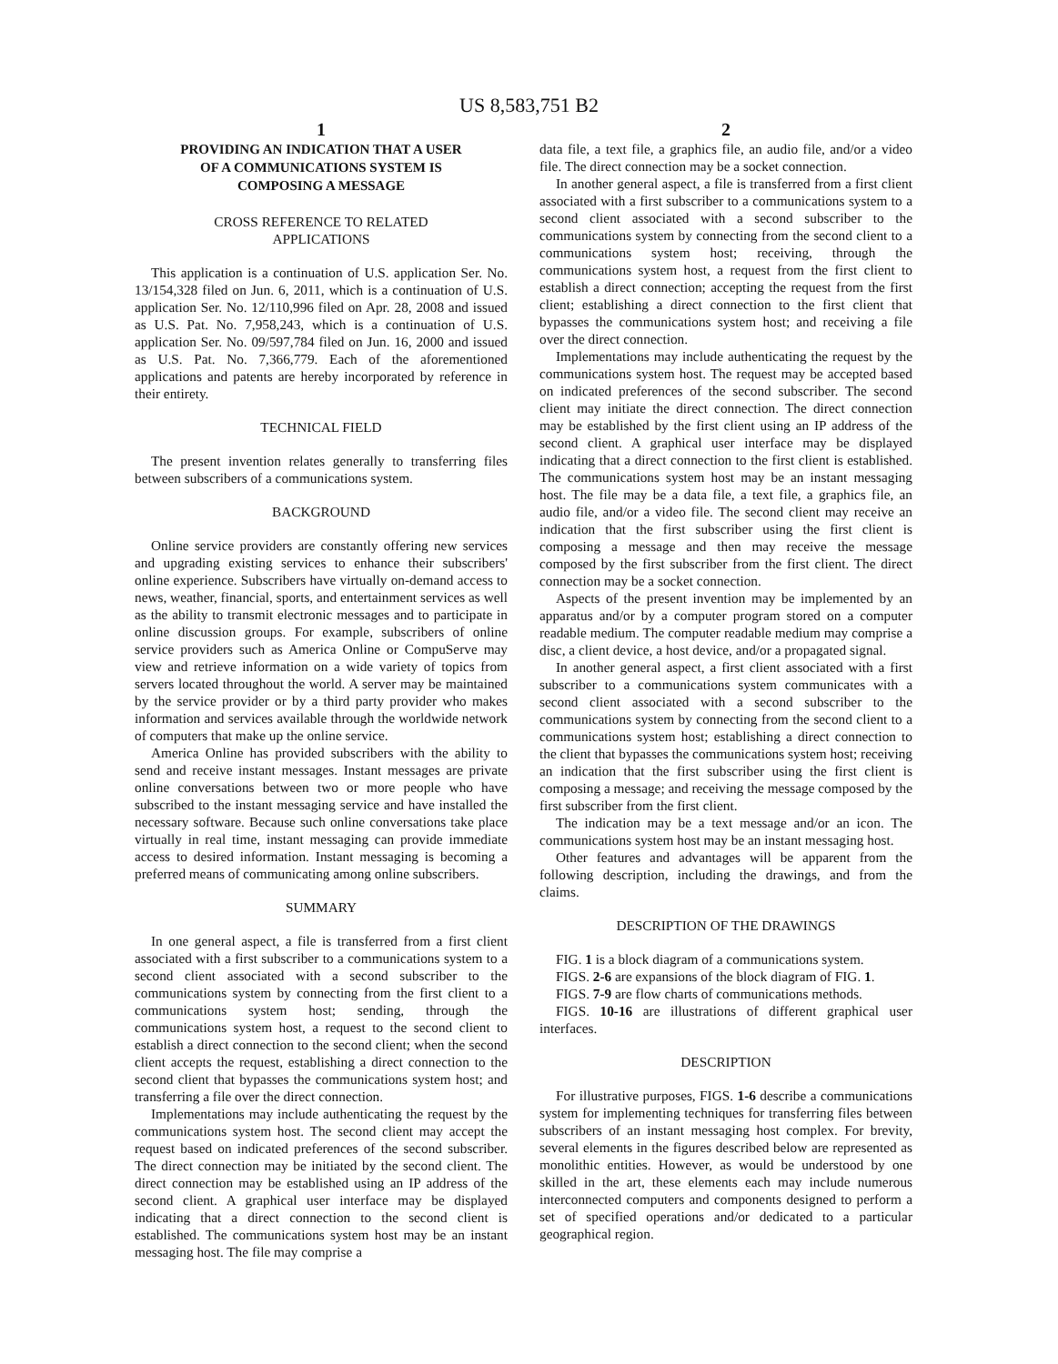US 8,583,751 B2
1
PROVIDING AN INDICATION THAT A USER
OF A COMMUNICATIONS SYSTEM IS
COMPOSING A MESSAGE
CROSS REFERENCE TO RELATED
APPLICATIONS
This application is a continuation of U.S. application Ser. No. 13/154,328 filed on Jun. 6, 2011, which is a continuation of U.S. application Ser. No. 12/110,996 filed on Apr. 28, 2008 and issued as U.S. Pat. No. 7,958,243, which is a continuation of U.S. application Ser. No. 09/597,784 filed on Jun. 16, 2000 and issued as U.S. Pat. No. 7,366,779. Each of the aforementioned applications and patents are hereby incorporated by reference in their entirety.
TECHNICAL FIELD
The present invention relates generally to transferring files between subscribers of a communications system.
BACKGROUND
Online service providers are constantly offering new services and upgrading existing services to enhance their subscribers' online experience. Subscribers have virtually on-demand access to news, weather, financial, sports, and entertainment services as well as the ability to transmit electronic messages and to participate in online discussion groups. For example, subscribers of online service providers such as America Online or CompuServe may view and retrieve information on a wide variety of topics from servers located throughout the world. A server may be maintained by the service provider or by a third party provider who makes information and services available through the worldwide network of computers that make up the online service.
America Online has provided subscribers with the ability to send and receive instant messages. Instant messages are private online conversations between two or more people who have subscribed to the instant messaging service and have installed the necessary software. Because such online conversations take place virtually in real time, instant messaging can provide immediate access to desired information. Instant messaging is becoming a preferred means of communicating among online subscribers.
SUMMARY
In one general aspect, a file is transferred from a first client associated with a first subscriber to a communications system to a second client associated with a second subscriber to the communications system by connecting from the first client to a communications system host; sending, through the communications system host, a request to the second client to establish a direct connection to the second client; when the second client accepts the request, establishing a direct connection to the second client that bypasses the communications system host; and transferring a file over the direct connection.
Implementations may include authenticating the request by the communications system host. The second client may accept the request based on indicated preferences of the second subscriber. The direct connection may be initiated by the second client. The direct connection may be established using an IP address of the second client. A graphical user interface may be displayed indicating that a direct connection to the second client is established. The communications system host may be an instant messaging host. The file may comprise a
2
data file, a text file, a graphics file, an audio file, and/or a video file. The direct connection may be a socket connection.
In another general aspect, a file is transferred from a first client associated with a first subscriber to a communications system to a second client associated with a second subscriber to the communications system by connecting from the second client to a communications system host; receiving, through the communications system host, a request from the first client to establish a direct connection; accepting the request from the first client; establishing a direct connection to the first client that bypasses the communications system host; and receiving a file over the direct connection.
Implementations may include authenticating the request by the communications system host. The request may be accepted based on indicated preferences of the second subscriber. The second client may initiate the direct connection. The direct connection may be established by the first client using an IP address of the second client. A graphical user interface may be displayed indicating that a direct connection to the first client is established. The communications system host may be an instant messaging host. The file may be a data file, a text file, a graphics file, an audio file, and/or a video file. The second client may receive an indication that the first subscriber using the first client is composing a message and then may receive the message composed by the first subscriber from the first client. The direct connection may be a socket connection.
Aspects of the present invention may be implemented by an apparatus and/or by a computer program stored on a computer readable medium. The computer readable medium may comprise a disc, a client device, a host device, and/or a propagated signal.
In another general aspect, a first client associated with a first subscriber to a communications system communicates with a second client associated with a second subscriber to the communications system by connecting from the second client to a communications system host; establishing a direct connection to the client that bypasses the communications system host; receiving an indication that the first subscriber using the first client is composing a message; and receiving the message composed by the first subscriber from the first client.
The indication may be a text message and/or an icon. The communications system host may be an instant messaging host.
Other features and advantages will be apparent from the following description, including the drawings, and from the claims.
DESCRIPTION OF THE DRAWINGS
FIG. 1 is a block diagram of a communications system.
FIGS. 2-6 are expansions of the block diagram of FIG. 1.
FIGS. 7-9 are flow charts of communications methods.
FIGS. 10-16 are illustrations of different graphical user interfaces.
DESCRIPTION
For illustrative purposes, FIGS. 1-6 describe a communications system for implementing techniques for transferring files between subscribers of an instant messaging host complex. For brevity, several elements in the figures described below are represented as monolithic entities. However, as would be understood by one skilled in the art, these elements each may include numerous interconnected computers and components designed to perform a set of specified operations and/or dedicated to a particular geographical region.